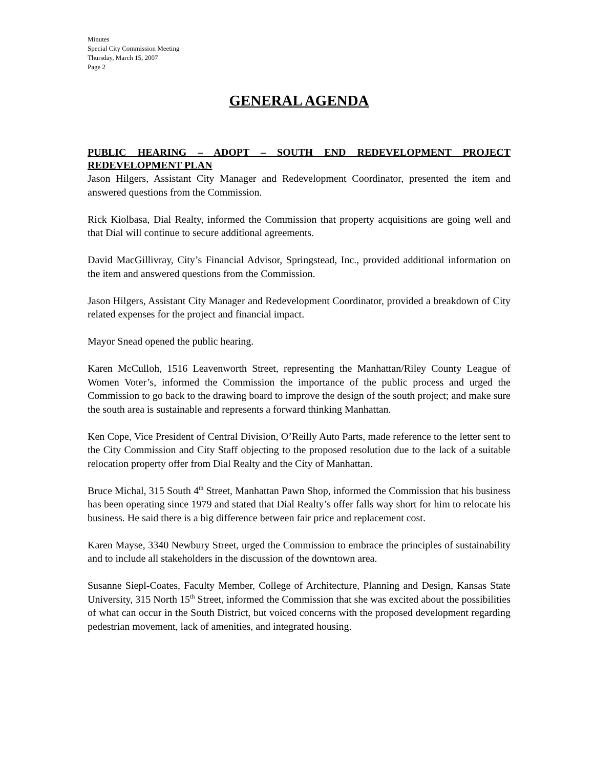Minutes
Special City Commission Meeting
Thursday, March 15, 2007
Page 2
GENERAL AGENDA
PUBLIC HEARING – ADOPT – SOUTH END REDEVELOPMENT PROJECT REDEVELOPMENT PLAN
Jason Hilgers, Assistant City Manager and Redevelopment Coordinator, presented the item and answered questions from the Commission.
Rick Kiolbasa, Dial Realty, informed the Commission that property acquisitions are going well and that Dial will continue to secure additional agreements.
David MacGillivray, City’s Financial Advisor, Springstead, Inc., provided additional information on the item and answered questions from the Commission.
Jason Hilgers, Assistant City Manager and Redevelopment Coordinator, provided a breakdown of City related expenses for the project and financial impact.
Mayor Snead opened the public hearing.
Karen McCulloh, 1516 Leavenworth Street, representing the Manhattan/Riley County League of Women Voter’s, informed the Commission the importance of the public process and urged the Commission to go back to the drawing board to improve the design of the south project; and make sure the south area is sustainable and represents a forward thinking Manhattan.
Ken Cope, Vice President of Central Division, O’Reilly Auto Parts, made reference to the letter sent to the City Commission and City Staff objecting to the proposed resolution due to the lack of a suitable relocation property offer from Dial Realty and the City of Manhattan.
Bruce Michal, 315 South 4<sup>th</sup> Street, Manhattan Pawn Shop, informed the Commission that his business has been operating since 1979 and stated that Dial Realty’s offer falls way short for him to relocate his business. He said there is a big difference between fair price and replacement cost.
Karen Mayse, 3340 Newbury Street, urged the Commission to embrace the principles of sustainability and to include all stakeholders in the discussion of the downtown area.
Susanne Siepl-Coates, Faculty Member, College of Architecture, Planning and Design, Kansas State University, 315 North 15<sup>th</sup> Street, informed the Commission that she was excited about the possibilities of what can occur in the South District, but voiced concerns with the proposed development regarding pedestrian movement, lack of amenities, and integrated housing.